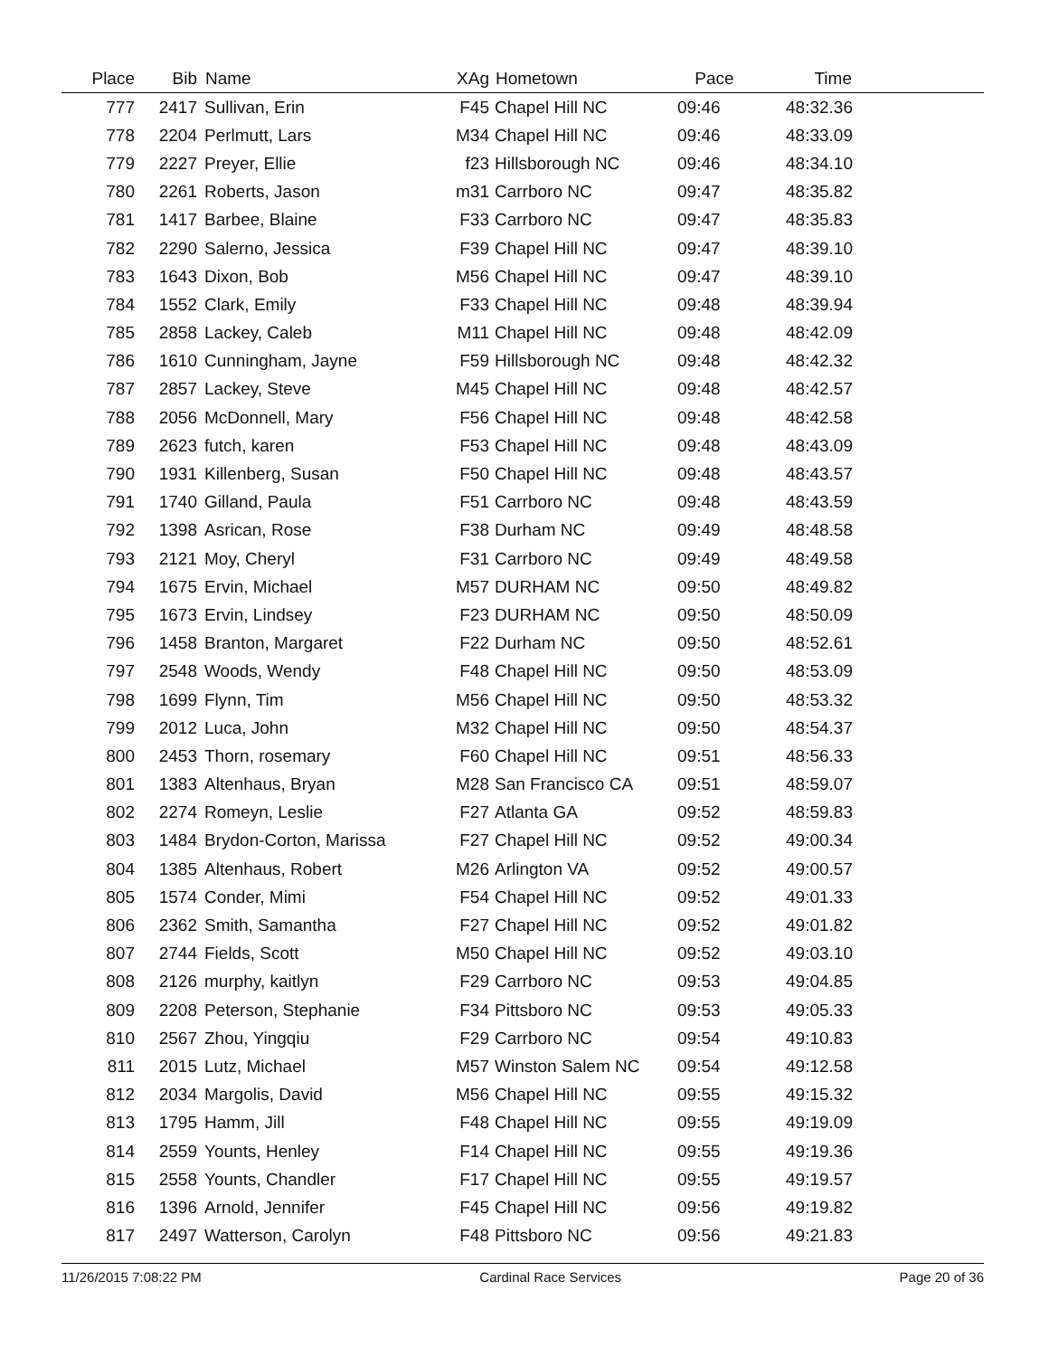| Place | Bib | Name | XAg | Hometown | Pace | Time | |
| --- | --- | --- | --- | --- | --- | --- | --- |
| 777 | 2417 | Sullivan, Erin | F45 | Chapel Hill NC | 09:46 | 48:32.36 | |
| 778 | 2204 | Perlmutt, Lars | M34 | Chapel Hill NC | 09:46 | 48:33.09 | |
| 779 | 2227 | Preyer, Ellie | f23 | Hillsborough NC | 09:46 | 48:34.10 | |
| 780 | 2261 | Roberts, Jason | m31 | Carrboro NC | 09:47 | 48:35.82 | |
| 781 | 1417 | Barbee, Blaine | F33 | Carrboro NC | 09:47 | 48:35.83 | |
| 782 | 2290 | Salerno, Jessica | F39 | Chapel Hill NC | 09:47 | 48:39.10 | |
| 783 | 1643 | Dixon, Bob | M56 | Chapel Hill NC | 09:47 | 48:39.10 | |
| 784 | 1552 | Clark, Emily | F33 | Chapel Hill NC | 09:48 | 48:39.94 | |
| 785 | 2858 | Lackey, Caleb | M11 | Chapel Hill NC | 09:48 | 48:42.09 | |
| 786 | 1610 | Cunningham, Jayne | F59 | Hillsborough NC | 09:48 | 48:42.32 | |
| 787 | 2857 | Lackey, Steve | M45 | Chapel Hill NC | 09:48 | 48:42.57 | |
| 788 | 2056 | McDonnell, Mary | F56 | Chapel Hill NC | 09:48 | 48:42.58 | |
| 789 | 2623 | futch, karen | F53 | Chapel Hill NC | 09:48 | 48:43.09 | |
| 790 | 1931 | Killenberg, Susan | F50 | Chapel Hill NC | 09:48 | 48:43.57 | |
| 791 | 1740 | Gilland, Paula | F51 | Carrboro NC | 09:48 | 48:43.59 | |
| 792 | 1398 | Asrican, Rose | F38 | Durham NC | 09:49 | 48:48.58 | |
| 793 | 2121 | Moy, Cheryl | F31 | Carrboro NC | 09:49 | 48:49.58 | |
| 794 | 1675 | Ervin, Michael | M57 | DURHAM NC | 09:50 | 48:49.82 | |
| 795 | 1673 | Ervin, Lindsey | F23 | DURHAM NC | 09:50 | 48:50.09 | |
| 796 | 1458 | Branton, Margaret | F22 | Durham NC | 09:50 | 48:52.61 | |
| 797 | 2548 | Woods, Wendy | F48 | Chapel Hill NC | 09:50 | 48:53.09 | |
| 798 | 1699 | Flynn, Tim | M56 | Chapel Hill NC | 09:50 | 48:53.32 | |
| 799 | 2012 | Luca, John | M32 | Chapel Hill NC | 09:50 | 48:54.37 | |
| 800 | 2453 | Thorn, rosemary | F60 | Chapel Hill NC | 09:51 | 48:56.33 | |
| 801 | 1383 | Altenhaus, Bryan | M28 | San Francisco CA | 09:51 | 48:59.07 | |
| 802 | 2274 | Romeyn, Leslie | F27 | Atlanta GA | 09:52 | 48:59.83 | |
| 803 | 1484 | Brydon-Corton, Marissa | F27 | Chapel Hill NC | 09:52 | 49:00.34 | |
| 804 | 1385 | Altenhaus, Robert | M26 | Arlington VA | 09:52 | 49:00.57 | |
| 805 | 1574 | Conder, Mimi | F54 | Chapel Hill NC | 09:52 | 49:01.33 | |
| 806 | 2362 | Smith, Samantha | F27 | Chapel Hill NC | 09:52 | 49:01.82 | |
| 807 | 2744 | Fields, Scott | M50 | Chapel Hill NC | 09:52 | 49:03.10 | |
| 808 | 2126 | murphy, kaitlyn | F29 | Carrboro NC | 09:53 | 49:04.85 | |
| 809 | 2208 | Peterson, Stephanie | F34 | Pittsboro NC | 09:53 | 49:05.33 | |
| 810 | 2567 | Zhou, Yingqiu | F29 | Carrboro NC | 09:54 | 49:10.83 | |
| 811 | 2015 | Lutz, Michael | M57 | Winston Salem NC | 09:54 | 49:12.58 | |
| 812 | 2034 | Margolis, David | M56 | Chapel Hill NC | 09:55 | 49:15.32 | |
| 813 | 1795 | Hamm, Jill | F48 | Chapel Hill NC | 09:55 | 49:19.09 | |
| 814 | 2559 | Younts, Henley | F14 | Chapel Hill NC | 09:55 | 49:19.36 | |
| 815 | 2558 | Younts, Chandler | F17 | Chapel Hill NC | 09:55 | 49:19.57 | |
| 816 | 1396 | Arnold, Jennifer | F45 | Chapel Hill NC | 09:56 | 49:19.82 | |
| 817 | 2497 | Watterson, Carolyn | F48 | Pittsboro NC | 09:56 | 49:21.83 | |
11/26/2015 7:08:22 PM Cardinal Race Services Page 20 of 36